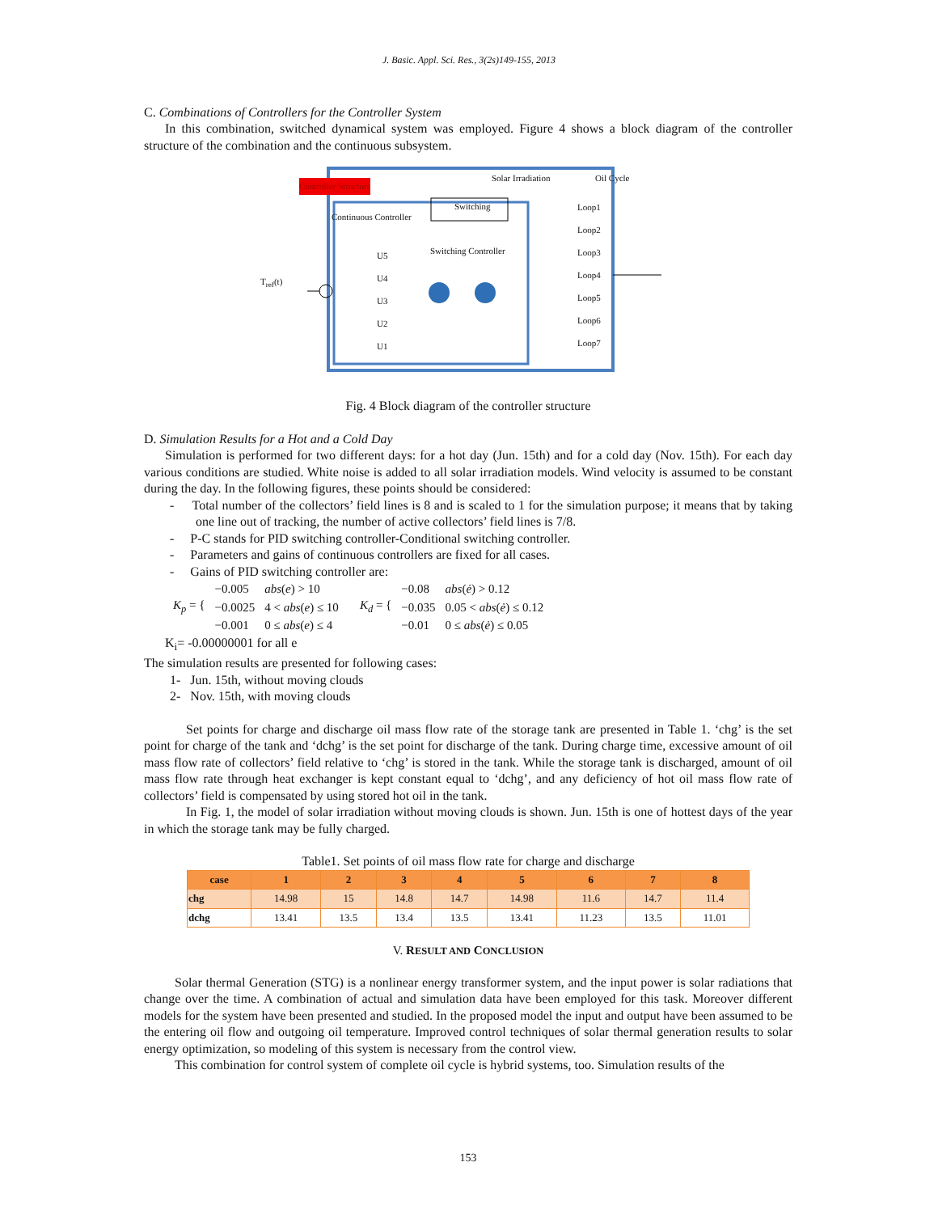J. Basic. Appl. Sci. Res., 3(2s)149-155, 2013
C. Combinations of Controllers for the Controller System
In this combination, switched dynamical system was employed. Figure 4 shows a block diagram of the controller structure of the combination and the continuous subsystem.
Controller Structure
Continuous Controller
Switching
Switching Controller
Solar Irradiation Oil Cycle
T<sub>ref</sub>(t)
U5
U4
U3
U2
U1
Loop1
Loop2
Loop3
Loop4
Loop5
Loop6
Loop7
Fig. 4 Block diagram of the controller structure
D. Simulation Results for a Hot and a Cold Day
Simulation is performed for two different days: for a hot day (Jun. 15th) and for a cold day (Nov. 15th). For each day various conditions are studied. White noise is added to all solar irradiation models. Wind velocity is assumed to be constant during the day. In the following figures, these points should be considered:
- Total number of the collectors’ field lines is 8 and is scaled to 1 for the simulation purpose; it means that by taking one line out of tracking, the number of active collectors’ field lines is 7/8.
- P-C stands for PID switching controller-Conditional switching controller.
- Parameters and gains of continuous controllers are fixed for all cases.
- Gains of PID switching controller are:
| K<sub>p</sub> = { | −0.005 | abs ( e ) > 10 | K<sub>d</sub> = { | −0.08 | abs ( ė ) > 0.12 |
| | −0.0025 | 4 < abs ( e ) ≤ 10 | | −0.035 | 0.05 < abs ( ė ) ≤ 0.12 |
| | −0.001 | 0 ≤ abs ( e ) ≤ 4 | | −0.01 | 0 ≤ abs ( ė ) ≤ 0.05 |
K<sub>i</sub>= -0.00000001 for all e
The simulation results are presented for following cases:
1- Jun. 15th, without moving clouds
2- Nov. 15th, with moving clouds
Set points for charge and discharge oil mass flow rate of the storage tank are presented in Table 1. ‘chg’ is the set point for charge of the tank and ‘dchg’ is the set point for discharge of the tank. During charge time, excessive amount of oil mass flow rate of collectors’ field relative to ‘chg’ is stored in the tank. While the storage tank is discharged, amount of oil mass flow rate through heat exchanger is kept constant equal to ‘dchg’, and any deficiency of hot oil mass flow rate of collectors’ field is compensated by using stored hot oil in the tank.
In Fig. 1, the model of solar irradiation without moving clouds is shown. Jun. 15th is one of hottest days of the year in which the storage tank may be fully charged.
Table1. Set points of oil mass flow rate for charge and discharge
| case | 1 | 2 | 3 | 4 | 5 | 6 | 7 | 8 |
| --- | --- | --- | --- | --- | --- | --- | --- | --- |
| chg | 14.98 | 15 | 14.8 | 14.7 | 14.98 | 11.6 | 14.7 | 11.4 |
| dchg | 13.41 | 13.5 | 13.4 | 13.5 | 13.41 | 11.23 | 13.5 | 11.01 |
V. RESULT AND CONCLUSION
Solar thermal Generation (STG) is a nonlinear energy transformer system, and the input power is solar radiations that change over the time. A combination of actual and simulation data have been employed for this task. Moreover different models for the system have been presented and studied. In the proposed model the input and output have been assumed to be the entering oil flow and outgoing oil temperature. Improved control techniques of solar thermal generation results to solar energy optimization, so modeling of this system is necessary from the control view.
This combination for control system of complete oil cycle is hybrid systems, too. Simulation results of the
153